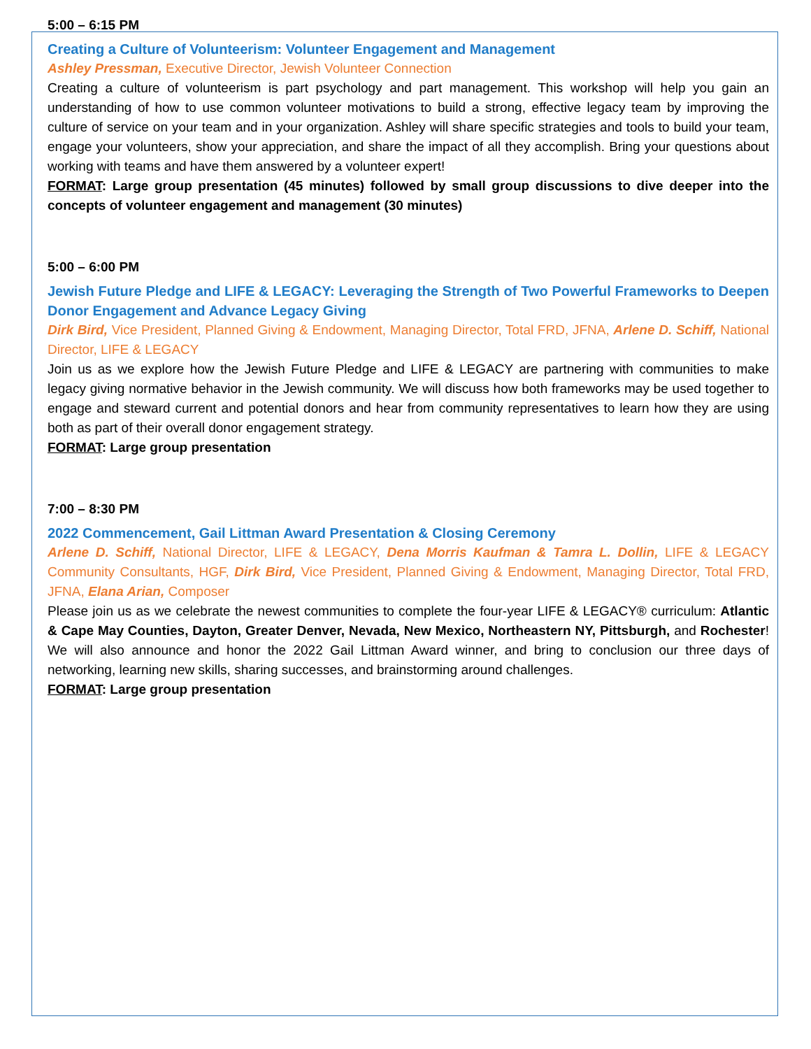5:00 – 6:15 PM
Creating a Culture of Volunteerism: Volunteer Engagement and Management
Ashley Pressman, Executive Director, Jewish Volunteer Connection
Creating a culture of volunteerism is part psychology and part management. This workshop will help you gain an understanding of how to use common volunteer motivations to build a strong, effective legacy team by improving the culture of service on your team and in your organization. Ashley will share specific strategies and tools to build your team, engage your volunteers, show your appreciation, and share the impact of all they accomplish. Bring your questions about working with teams and have them answered by a volunteer expert!
FORMAT: Large group presentation (45 minutes) followed by small group discussions to dive deeper into the concepts of volunteer engagement and management (30 minutes)
5:00 – 6:00 PM
Jewish Future Pledge and LIFE & LEGACY: Leveraging the Strength of Two Powerful Frameworks to Deepen Donor Engagement and Advance Legacy Giving
Dirk Bird, Vice President, Planned Giving & Endowment, Managing Director, Total FRD, JFNA, Arlene D. Schiff, National Director, LIFE & LEGACY
Join us as we explore how the Jewish Future Pledge and LIFE & LEGACY are partnering with communities to make legacy giving normative behavior in the Jewish community. We will discuss how both frameworks may be used together to engage and steward current and potential donors and hear from community representatives to learn how they are using both as part of their overall donor engagement strategy.
FORMAT: Large group presentation
7:00 – 8:30 PM
2022 Commencement, Gail Littman Award Presentation & Closing Ceremony
Arlene D. Schiff, National Director, LIFE & LEGACY, Dena Morris Kaufman & Tamra L. Dollin, LIFE & LEGACY Community Consultants, HGF, Dirk Bird, Vice President, Planned Giving & Endowment, Managing Director, Total FRD, JFNA, Elana Arian, Composer
Please join us as we celebrate the newest communities to complete the four-year LIFE & LEGACY® curriculum: Atlantic & Cape May Counties, Dayton, Greater Denver, Nevada, New Mexico, Northeastern NY, Pittsburgh, and Rochester! We will also announce and honor the 2022 Gail Littman Award winner, and bring to conclusion our three days of networking, learning new skills, sharing successes, and brainstorming around challenges.
FORMAT: Large group presentation